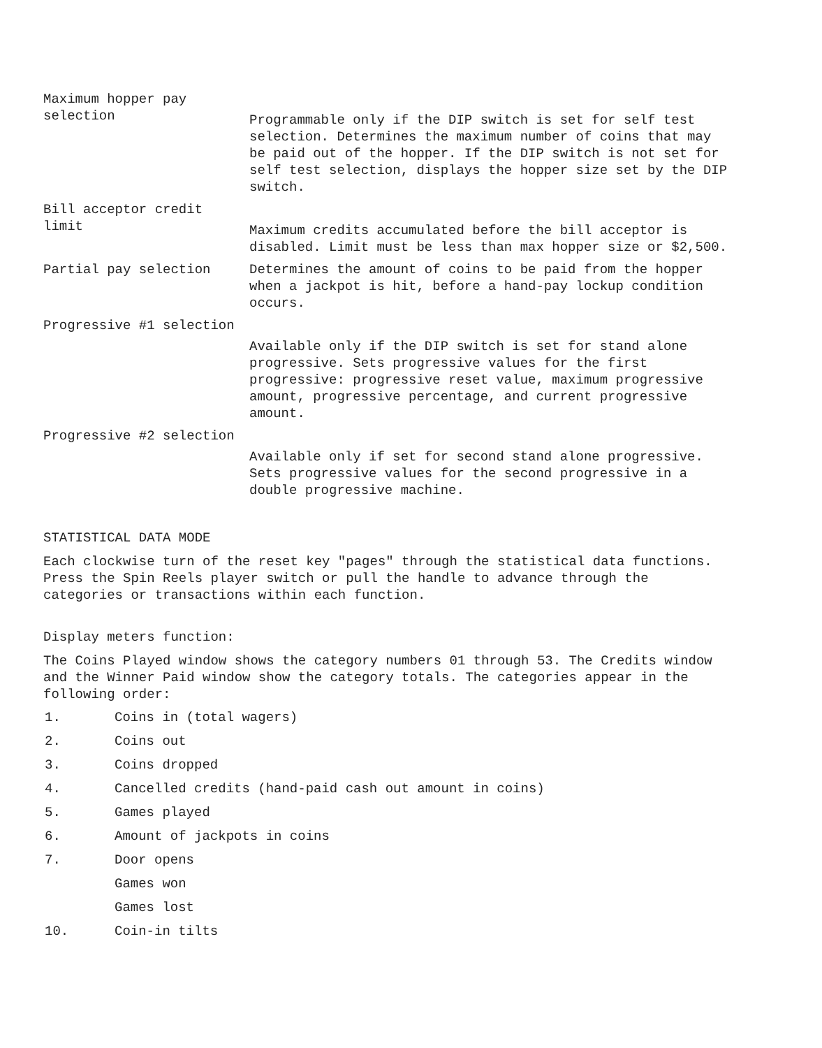| Maximum hopper pay selection | Programmable only if the DIP switch is set for self test selection. Determines the maximum number of coins that may be paid out of the hopper. If the DIP switch is not set for self test selection, displays the hopper size set by the DIP switch. |
| Bill acceptor credit limit | Maximum credits accumulated before the bill acceptor is disabled. Limit must be less than max hopper size or $2,500. |
| Partial pay selection | Determines the amount of coins to be paid from the hopper when a jackpot is hit, before a hand-pay lockup condition occurs. |
| Progressive #1 selection | Available only if the DIP switch is set for stand alone progressive. Sets progressive values for the first progressive: progressive reset value, maximum progressive amount, progressive percentage, and current progressive amount. |
| Progressive #2 selection | Available only if set for second stand alone progressive. Sets progressive values for the second progressive in a double progressive machine. |
STATISTICAL DATA MODE
Each clockwise turn of the reset key "pages" through the statistical data functions. Press the Spin Reels player switch or pull the handle to advance through the categories or transactions within each function.
Display meters function:
The Coins Played window shows the category numbers 01 through 53. The Credits window and the Winner Paid window show the category totals. The categories appear in the following order:
| 1. | Coins in (total wagers) |
| 2. | Coins out |
| 3. | Coins dropped |
| 4. | Cancelled credits (hand-paid cash out amount in coins) |
| 5. | Games played |
| 6. | Amount of jackpots in coins |
| 7. | Door opens |
| | Games won |
| | Games lost |
| 10. | Coin-in tilts |